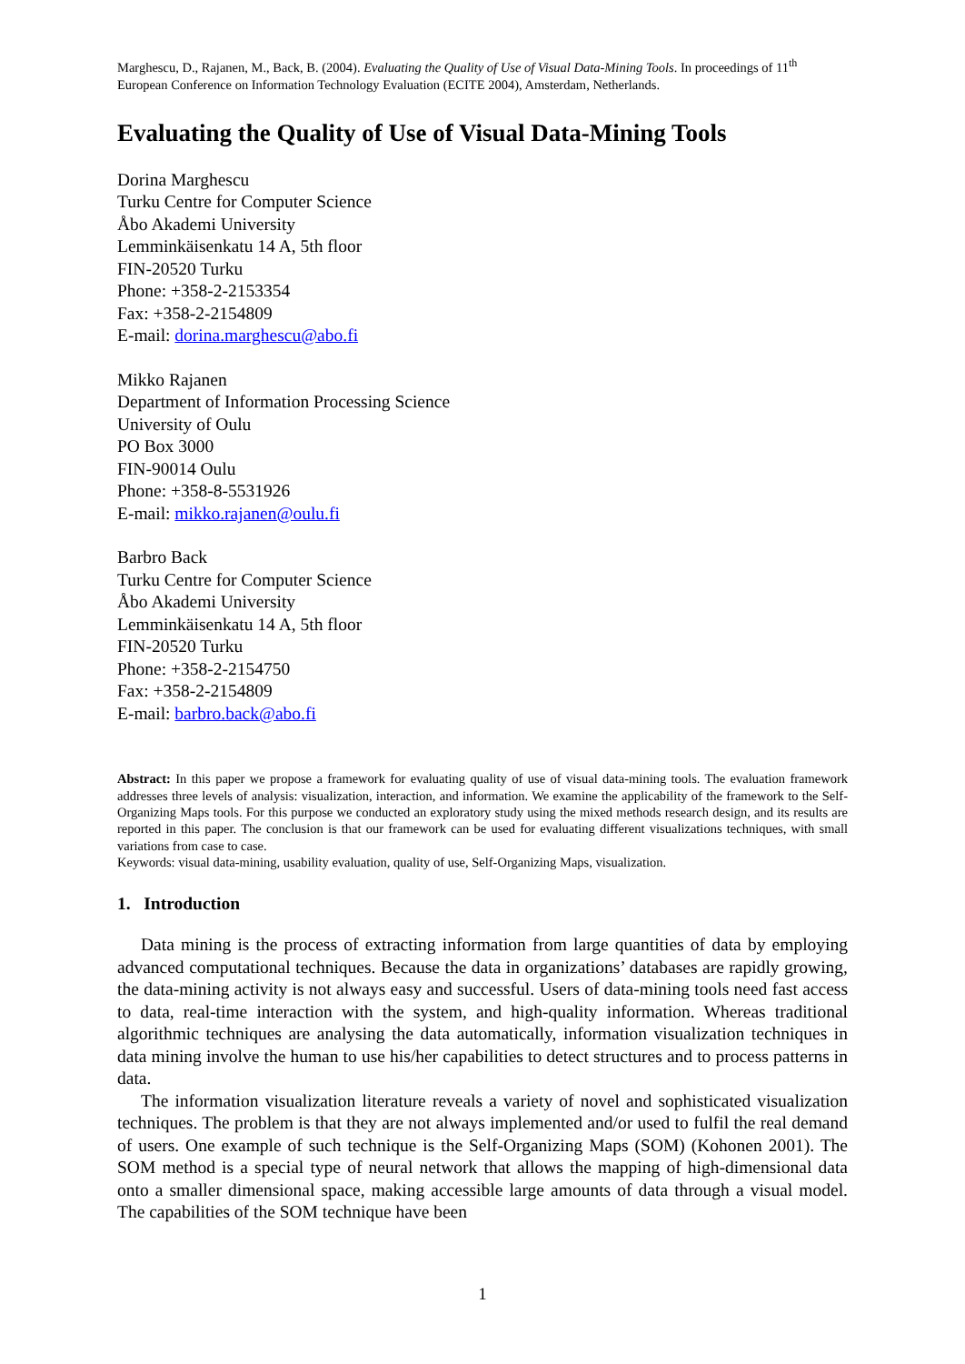Marghescu, D., Rajanen, M., Back, B. (2004). Evaluating the Quality of Use of Visual Data-Mining Tools. In proceedings of 11<sup>th</sup> European Conference on Information Technology Evaluation (ECITE 2004), Amsterdam, Netherlands.
Evaluating the Quality of Use of Visual Data-Mining Tools
Dorina Marghescu
Turku Centre for Computer Science
Åbo Akademi University
Lemminkäisenkatu 14 A, 5th floor
FIN-20520 Turku
Phone: +358-2-2153354
Fax: +358-2-2154809
E-mail: dorina.marghescu@abo.fi
Mikko Rajanen
Department of Information Processing Science
University of Oulu
PO Box 3000
FIN-90014 Oulu
Phone: +358-8-5531926
E-mail: mikko.rajanen@oulu.fi
Barbro Back
Turku Centre for Computer Science
Åbo Akademi University
Lemminkäisenkatu 14 A, 5th floor
FIN-20520 Turku
Phone: +358-2-2154750
Fax: +358-2-2154809
E-mail: barbro.back@abo.fi
Abstract: In this paper we propose a framework for evaluating quality of use of visual data-mining tools. The evaluation framework addresses three levels of analysis: visualization, interaction, and information. We examine the applicability of the framework to the Self-Organizing Maps tools. For this purpose we conducted an exploratory study using the mixed methods research design, and its results are reported in this paper. The conclusion is that our framework can be used for evaluating different visualizations techniques, with small variations from case to case.
Keywords: visual data-mining, usability evaluation, quality of use, Self-Organizing Maps, visualization.
1. Introduction
Data mining is the process of extracting information from large quantities of data by employing advanced computational techniques. Because the data in organizations’ databases are rapidly growing, the data-mining activity is not always easy and successful. Users of data-mining tools need fast access to data, real-time interaction with the system, and high-quality information. Whereas traditional algorithmic techniques are analysing the data automatically, information visualization techniques in data mining involve the human to use his/her capabilities to detect structures and to process patterns in data.
The information visualization literature reveals a variety of novel and sophisticated visualization techniques. The problem is that they are not always implemented and/or used to fulfil the real demand of users. One example of such technique is the Self-Organizing Maps (SOM) (Kohonen 2001). The SOM method is a special type of neural network that allows the mapping of high-dimensional data onto a smaller dimensional space, making accessible large amounts of data through a visual model. The capabilities of the SOM technique have been
1